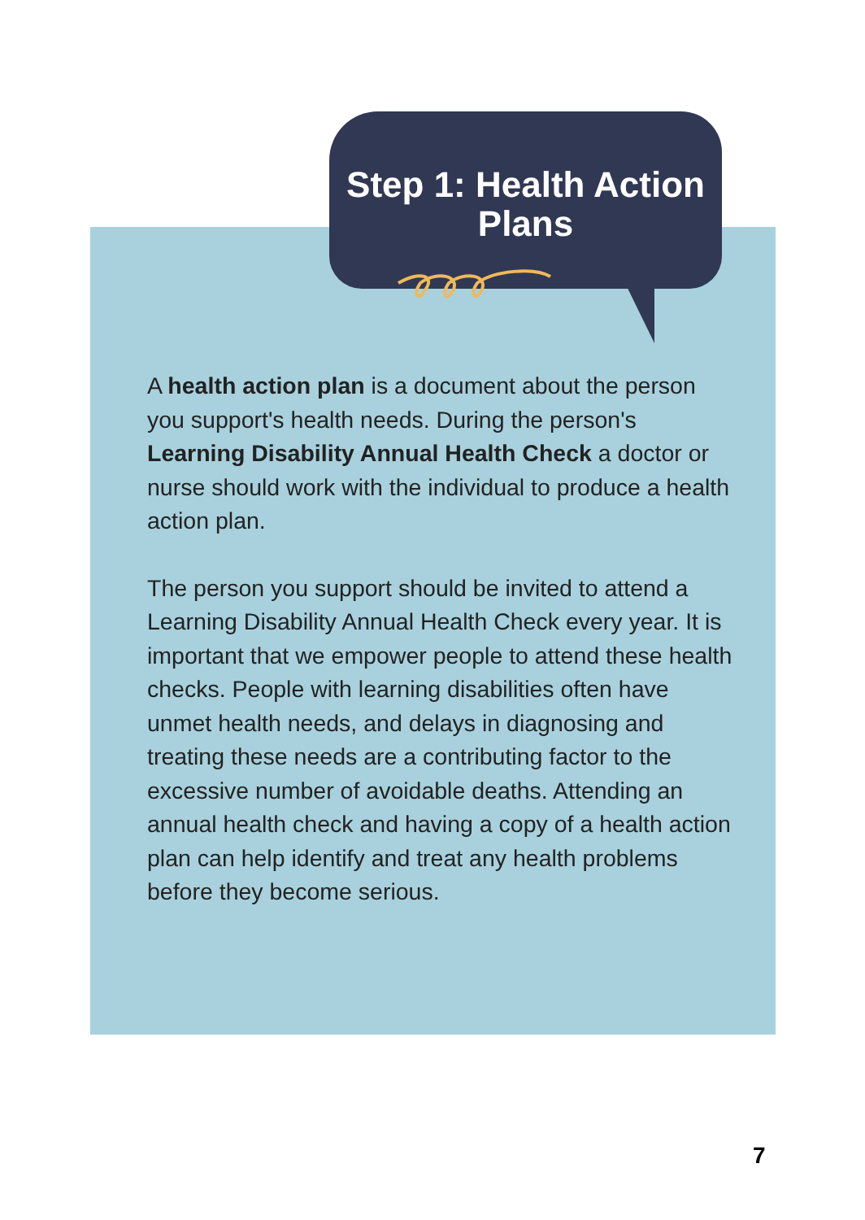Step 1: Health Action Plans
A health action plan is a document about the person you support's health needs. During the person's Learning Disability Annual Health Check a doctor or nurse should work with the individual to produce a health action plan.
The person you support should be invited to attend a Learning Disability Annual Health Check every year. It is important that we empower people to attend these health checks. People with learning disabilities often have unmet health needs, and delays in diagnosing and treating these needs are a contributing factor to the excessive number of avoidable deaths. Attending an annual health check and having a copy of a health action plan can help identify and treat any health problems before they become serious.
7